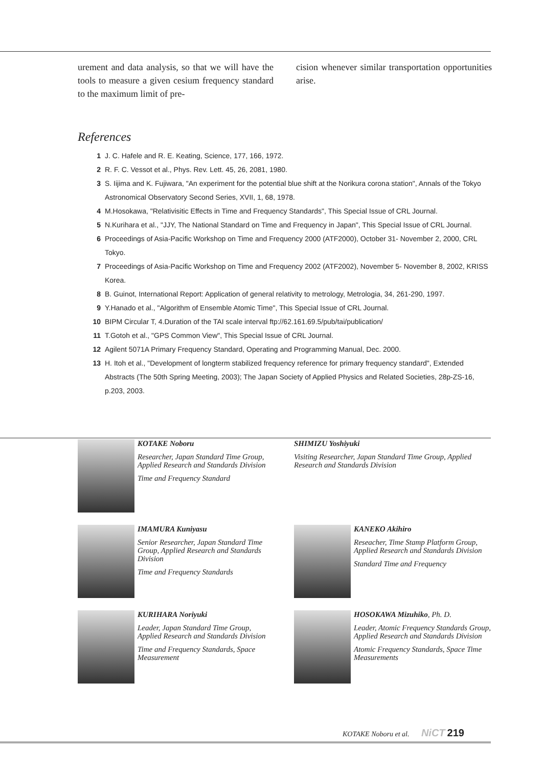urement and data analysis, so that we will have the tools to measure a given cesium frequency standard to the maximum limit of pre-
cision whenever similar transportation opportunities arise.
References
1 J. C. Hafele and R. E. Keating, Science, 177, 166, 1972.
2 R. F. C. Vessot et al., Phys. Rev. Lett. 45, 26, 2081, 1980.
3 S. Iijima and K. Fujiwara, "An experiment for the potential blue shift at the Norikura corona station", Annals of the Tokyo Astronomical Observatory Second Series, XVII, 1, 68, 1978.
4 M.Hosokawa, "Relativisitic Effects in Time and Frequency Standards", This Special Issue of CRL Journal.
5 N.Kurihara et al., "JJY, The National Standard on Time and Frequency in Japan", This Special Issue of CRL Journal.
6 Proceedings of Asia-Pacific Workshop on Time and Frequency 2000 (ATF2000), October 31- November 2, 2000, CRL Tokyo.
7 Proceedings of Asia-Pacific Workshop on Time and Frequency 2002 (ATF2002), November 5- November 8, 2002, KRISS Korea.
8 B. Guinot, International Report: Application of general relativity to metrology, Metrologia, 34, 261-290, 1997.
9 Y.Hanado et al., "Algorithm of Ensemble Atomic Time", This Special Issue of CRL Journal.
10 BIPM Circular T, 4.Duration of the TAI scale interval ftp://62.161.69.5/pub/tai/publication/
11 T.Gotoh et al., "GPS Common View", This Special Issue of CRL Journal.
12 Agilent 5071A Primary Frequency Standard, Operating and Programming Manual, Dec. 2000.
13 H. Itoh et al., "Development of longterm stabilized frequency reference for primary frequency standard", Extended Abstracts (The 50th Spring Meeting, 2003); The Japan Society of Applied Physics and Related Societies, 28p-ZS-16, p.203, 2003.
KOTAKE Noboru
Researcher, Japan Standard Time Group, Applied Research and Standards Division
Time and Frequency Standard
SHIMIZU Yoshiyuki
Visiting Researcher, Japan Standard Time Group, Applied Research and Standards Division
IMAMURA Kuniyasu
Senior Researcher, Japan Standard Time Group, Applied Research and Standards Division
Time and Frequency Standards
KANEKO Akihiro
Reseacher, Time Stamp Platform Group, Applied Research and Standards Division
Standard Time and Frequency
KURIHARA Noriyuki
Leader, Japan Standard Time Group, Applied Research and Standards Division
Time and Frequency Standards, Space Measurement
HOSOKAWA Mizuhiko, Ph. D.
Leader, Atomic Frequency Standards Group, Applied Research and Standards Division
Atomic Frequency Standards, Space Time Measurements
KOTAKE Noboru et al. NiCT 219